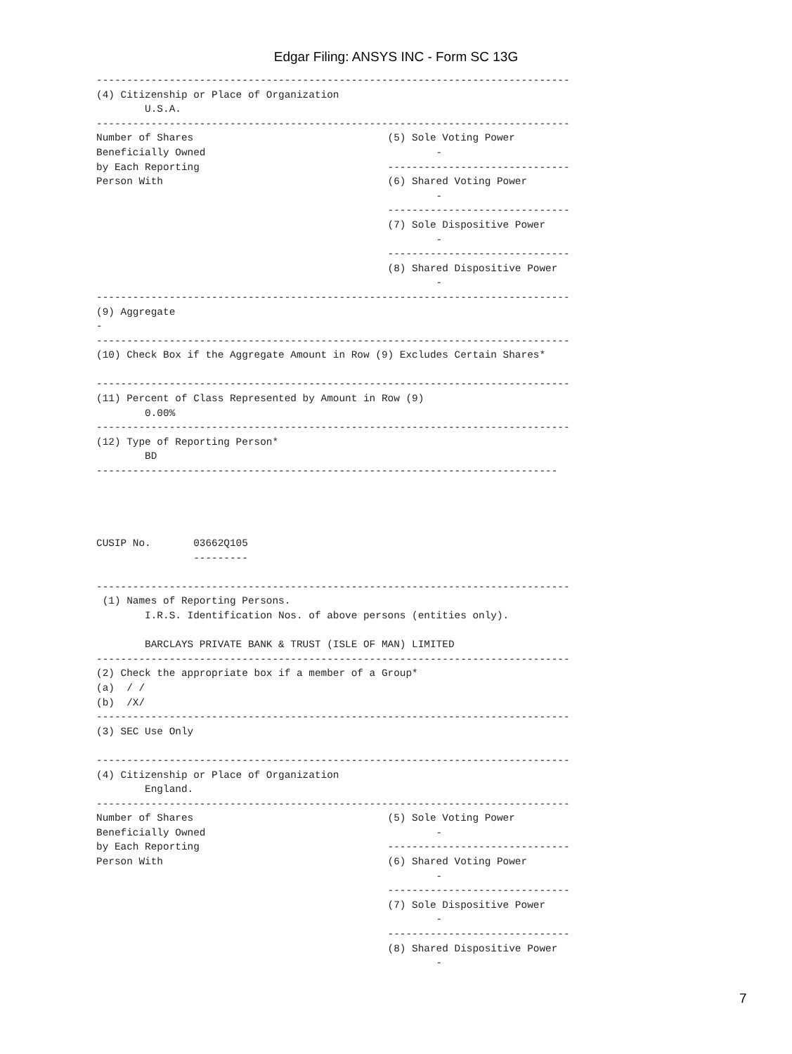Edgar Filing: ANSYS INC - Form SC 13G
------------------------------------------------------------------------------
(4) Citizenship or Place of Organization
        U.S.A.
------------------------------------------------------------------------------
Number of Shares                                (5) Sole Voting Power
Beneficially Owned                                      -
by Each Reporting                               ------------------------------
Person With                                     (6) Shared Voting Power
                                                        -
                                                ------------------------------
                                                (7) Sole Dispositive Power
                                                        -
                                                ------------------------------
                                                (8) Shared Dispositive Power
                                                        -
------------------------------------------------------------------------------
(9) Aggregate
-
------------------------------------------------------------------------------
(10) Check Box if the Aggregate Amount in Row (9) Excludes Certain Shares*

------------------------------------------------------------------------------
(11) Percent of Class Represented by Amount in Row (9)
        0.00%
------------------------------------------------------------------------------
(12) Type of Reporting Person*
        BD
----------------------------------------------------------------------------




CUSIP No.       03662Q105
                ---------

------------------------------------------------------------------------------
 (1) Names of Reporting Persons.
        I.R.S. Identification Nos. of above persons (entities only).

        BARCLAYS PRIVATE BANK & TRUST (ISLE OF MAN) LIMITED
------------------------------------------------------------------------------
(2) Check the appropriate box if a member of a Group*
(a)  / /
(b)  /X/
------------------------------------------------------------------------------
(3) SEC Use Only

------------------------------------------------------------------------------
(4) Citizenship or Place of Organization
        England.
------------------------------------------------------------------------------
Number of Shares                                (5) Sole Voting Power
Beneficially Owned                                      -
by Each Reporting                               ------------------------------
Person With                                     (6) Shared Voting Power
                                                        -
                                                ------------------------------
                                                (7) Sole Dispositive Power
                                                        -
                                                ------------------------------
                                                (8) Shared Dispositive Power
                                                        -
7